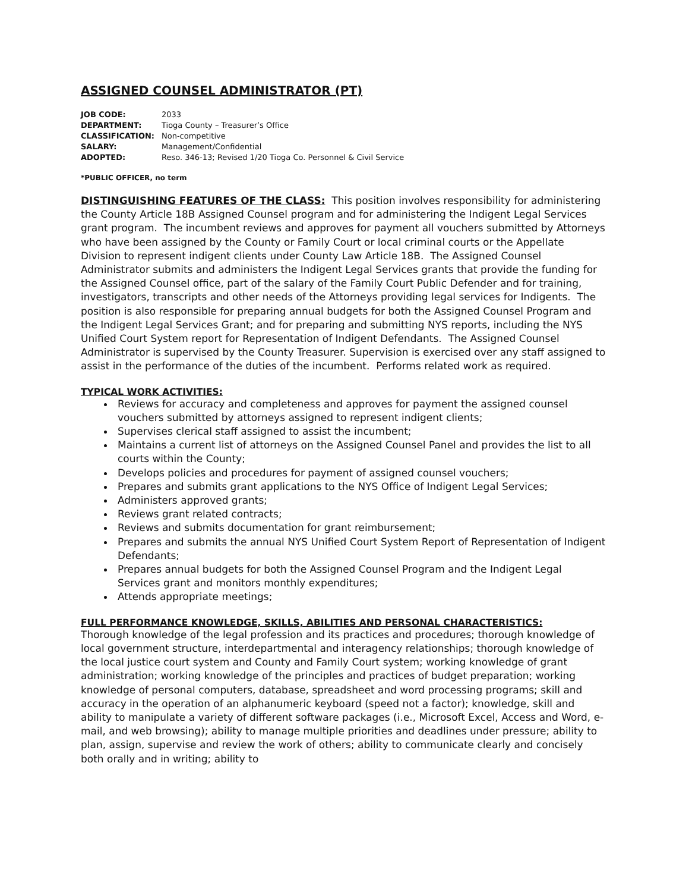ASSIGNED COUNSEL ADMINISTRATOR (PT)
| JOB CODE: | 2033 |
| DEPARTMENT: | Tioga County – Treasurer’s Office |
| CLASSIFICATION: | Non-competitive |
| SALARY: | Management/Confidential |
| ADOPTED: | Reso. 346-13; Revised 1/20 Tioga Co. Personnel & Civil Service |
*PUBLIC OFFICER, no term
DISTINGUISHING FEATURES OF THE CLASS: This position involves responsibility for administering the County Article 18B Assigned Counsel program and for administering the Indigent Legal Services grant program. The incumbent reviews and approves for payment all vouchers submitted by Attorneys who have been assigned by the County or Family Court or local criminal courts or the Appellate Division to represent indigent clients under County Law Article 18B. The Assigned Counsel Administrator submits and administers the Indigent Legal Services grants that provide the funding for the Assigned Counsel office, part of the salary of the Family Court Public Defender and for training, investigators, transcripts and other needs of the Attorneys providing legal services for Indigents. The position is also responsible for preparing annual budgets for both the Assigned Counsel Program and the Indigent Legal Services Grant; and for preparing and submitting NYS reports, including the NYS Unified Court System report for Representation of Indigent Defendants. The Assigned Counsel Administrator is supervised by the County Treasurer. Supervision is exercised over any staff assigned to assist in the performance of the duties of the incumbent. Performs related work as required.
TYPICAL WORK ACTIVITIES:
Reviews for accuracy and completeness and approves for payment the assigned counsel vouchers submitted by attorneys assigned to represent indigent clients;
Supervises clerical staff assigned to assist the incumbent;
Maintains a current list of attorneys on the Assigned Counsel Panel and provides the list to all courts within the County;
Develops policies and procedures for payment of assigned counsel vouchers;
Prepares and submits grant applications to the NYS Office of Indigent Legal Services;
Administers approved grants;
Reviews grant related contracts;
Reviews and submits documentation for grant reimbursement;
Prepares and submits the annual NYS Unified Court System Report of Representation of Indigent Defendants;
Prepares annual budgets for both the Assigned Counsel Program and the Indigent Legal Services grant and monitors monthly expenditures;
Attends appropriate meetings;
FULL PERFORMANCE KNOWLEDGE, SKILLS, ABILITIES AND PERSONAL CHARACTERISTICS:
Thorough knowledge of the legal profession and its practices and procedures; thorough knowledge of local government structure, interdepartmental and interagency relationships; thorough knowledge of the local justice court system and County and Family Court system; working knowledge of grant administration; working knowledge of the principles and practices of budget preparation; working knowledge of personal computers, database, spreadsheet and word processing programs; skill and accuracy in the operation of an alphanumeric keyboard (speed not a factor); knowledge, skill and ability to manipulate a variety of different software packages (i.e., Microsoft Excel, Access and Word, e-mail, and web browsing); ability to manage multiple priorities and deadlines under pressure; ability to plan, assign, supervise and review the work of others; ability to communicate clearly and concisely both orally and in writing; ability to